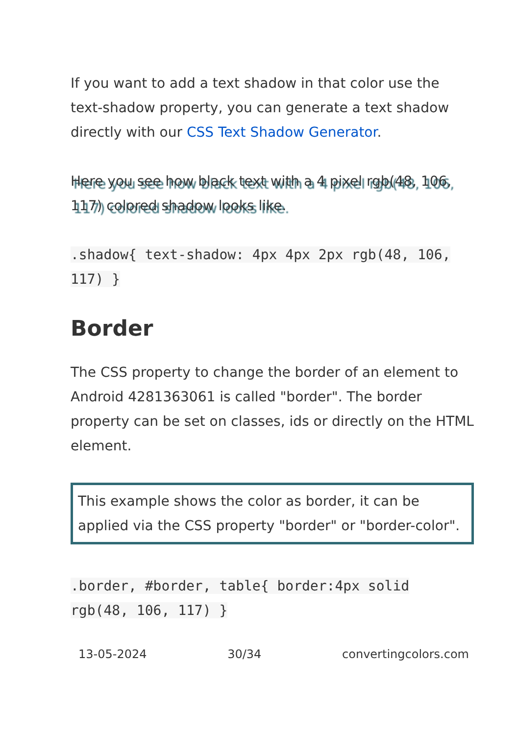If you want to add a text shadow in that color use the text-shadow property, you can generate a text shadow directly with our CSS Text Shadow Generator.
Here you see how black text with a 4 pixel rgb(48, 106, 117) colored shadow looks like.
.shadow{ text-shadow: 4px 4px 2px rgb(48, 106, 117) }
Border
The CSS property to change the border of an element to Android 4281363061 is called "border". The border property can be set on classes, ids or directly on the HTML element.
This example shows the color as border, it can be applied via the CSS property "border" or "border-color".
.border, #border, table{ border:4px solid rgb(48, 106, 117) }
13-05-2024 30/34 convertingcolors.com